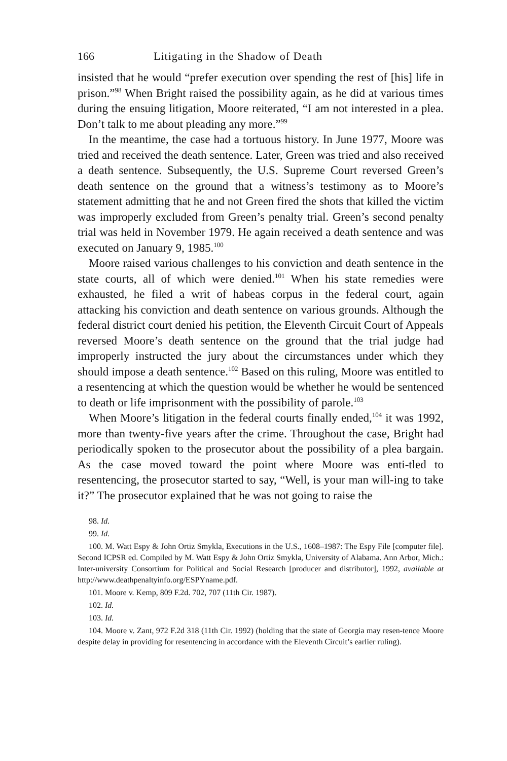166 Litigating in the Shadow of Death
insisted that he would “prefer execution over spending the rest of [his] life in prison.”<sup>98</sup> When Bright raised the possibility again, as he did at various times during the ensuing litigation, Moore reiterated, “I am not interested in a plea. Don’t talk to me about pleading any more.”<sup>99</sup>
In the meantime, the case had a tortuous history. In June 1977, Moore was tried and received the death sentence. Later, Green was tried and also received a death sentence. Subsequently, the U.S. Supreme Court reversed Green’s death sentence on the ground that a witness’s testimony as to Moore’s statement admitting that he and not Green fired the shots that killed the victim was improperly excluded from Green’s penalty trial. Green’s second penalty trial was held in November 1979. He again received a death sentence and was executed on January 9, 1985.<sup>100</sup>
Moore raised various challenges to his conviction and death sentence in the state courts, all of which were denied.<sup>101</sup> When his state remedies were exhausted, he filed a writ of habeas corpus in the federal court, again attacking his conviction and death sentence on various grounds. Although the federal district court denied his petition, the Eleventh Circuit Court of Appeals reversed Moore’s death sentence on the ground that the trial judge had improperly instructed the jury about the circumstances under which they should impose a death sentence.<sup>102</sup> Based on this ruling, Moore was entitled to a resentencing at which the question would be whether he would be sentenced to death or life imprisonment with the possibility of parole.<sup>103</sup>
When Moore’s litigation in the federal courts finally ended,<sup>104</sup> it was 1992, more than twenty-five years after the crime. Throughout the case, Bright had periodically spoken to the prosecutor about the possibility of a plea bargain. As the case moved toward the point where Moore was enti-tled to resentencing, the prosecutor started to say, “Well, is your man will-ing to take it?” The prosecutor explained that he was not going to raise the
98. Id.
99. Id.
100. M. Watt Espy & John Ortiz Smykla, Executions in the U.S., 1608–1987: The Espy File [computer file]. Second ICPSR ed. Compiled by M. Watt Espy & John Ortiz Smykla, University of Alabama. Ann Arbor, Mich.: Inter-university Consortium for Political and Social Research [producer and distributor], 1992, available at http://www.deathpenaltyinfo.org/ESPYname.pdf.
101. Moore v. Kemp, 809 F.2d. 702, 707 (11th Cir. 1987).
102. Id.
103. Id.
104. Moore v. Zant, 972 F.2d 318 (11th Cir. 1992) (holding that the state of Georgia may resen-tence Moore despite delay in providing for resentencing in accordance with the Eleventh Circuit’s earlier ruling).